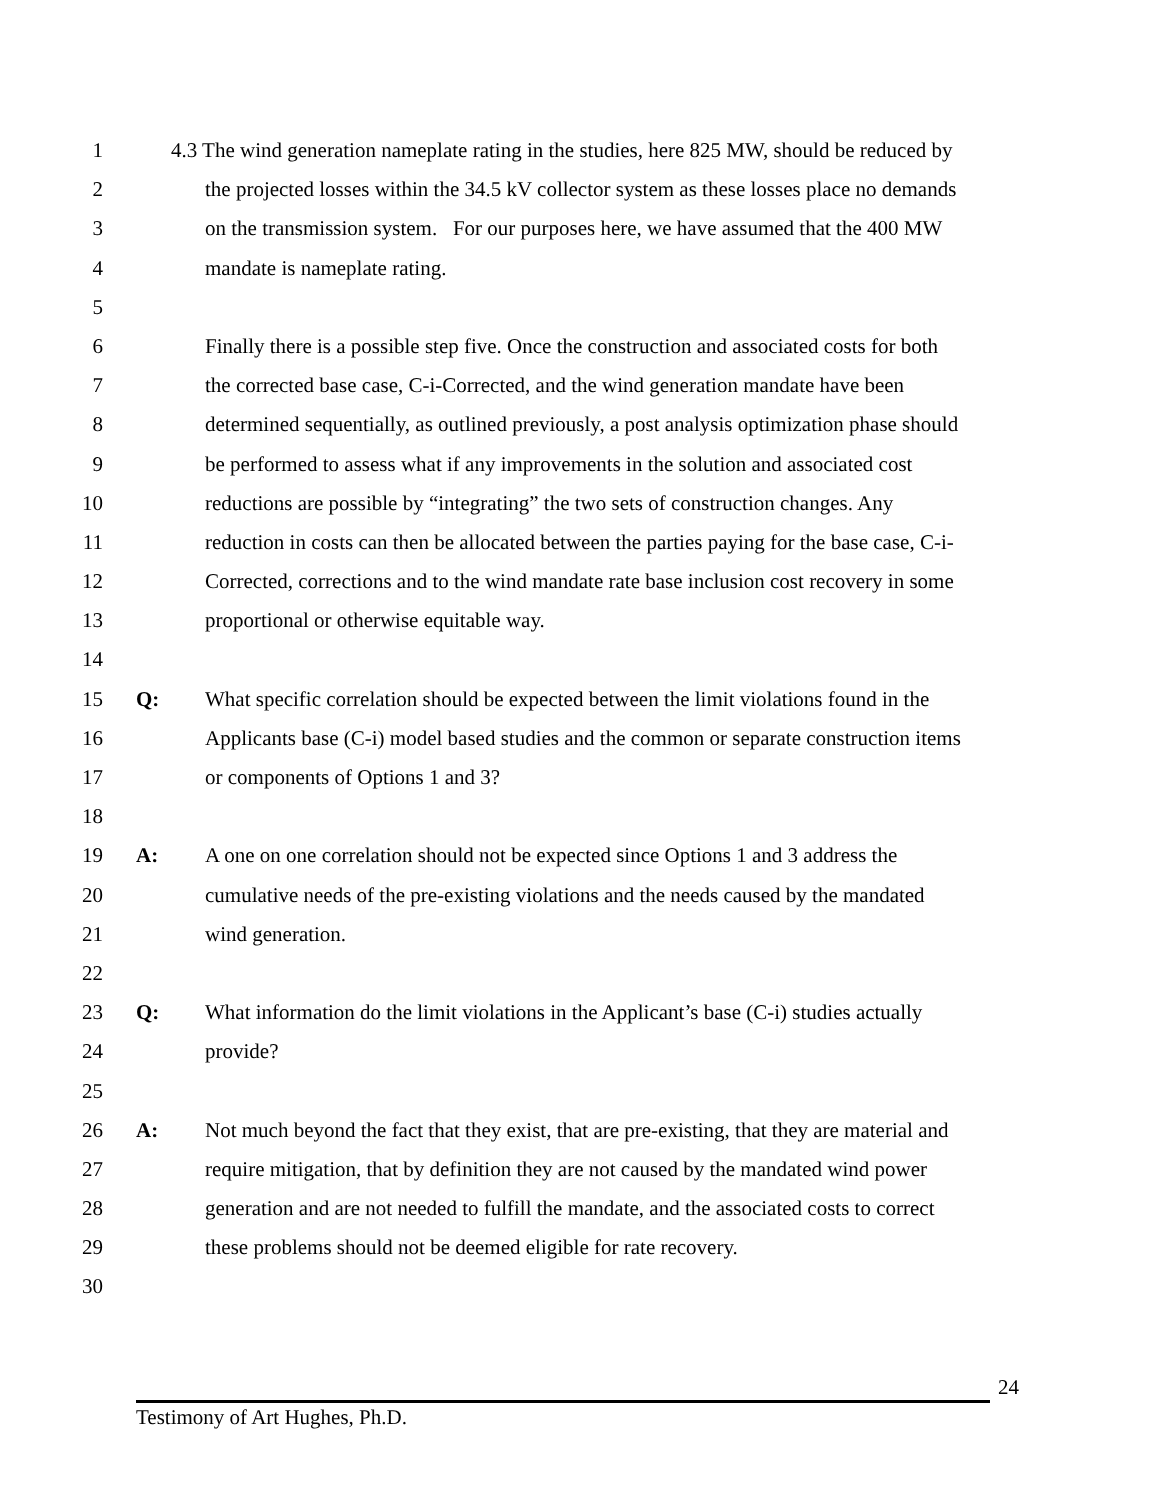1 4.3 The wind generation nameplate rating in the studies, here 825 MW, should be reduced by
2 the projected losses within the 34.5 kV collector system as these losses place no demands
3 on the transmission system. For our purposes here, we have assumed that the 400 MW
4 mandate is nameplate rating.
5
6 Finally there is a possible step five. Once the construction and associated costs for both
7 the corrected base case, C-i-Corrected, and the wind generation mandate have been
8 determined sequentially, as outlined previously, a post analysis optimization phase should
9 be performed to assess what if any improvements in the solution and associated cost
10 reductions are possible by “integrating” the two sets of construction changes. Any
11 reduction in costs can then be allocated between the parties paying for the base case, C-i-
12 Corrected, corrections and to the wind mandate rate base inclusion cost recovery in some
13 proportional or otherwise equitable way.
14
15 Q: What specific correlation should be expected between the limit violations found in the
16 Applicants base (C-i) model based studies and the common or separate construction items
17 or components of Options 1 and 3?
18
19 A: A one on one correlation should not be expected since Options 1 and 3 address the
20 cumulative needs of the pre-existing violations and the needs caused by the mandated
21 wind generation.
22
23 Q: What information do the limit violations in the Applicant’s base (C-i) studies actually
24 provide?
25
26 A: Not much beyond the fact that they exist, that are pre-existing, that they are material and
27 require mitigation, that by definition they are not caused by the mandated wind power
28 generation and are not needed to fulfill the mandate, and the associated costs to correct
29 these problems should not be deemed eligible for rate recovery.
30
24
Testimony of Art Hughes, Ph.D.